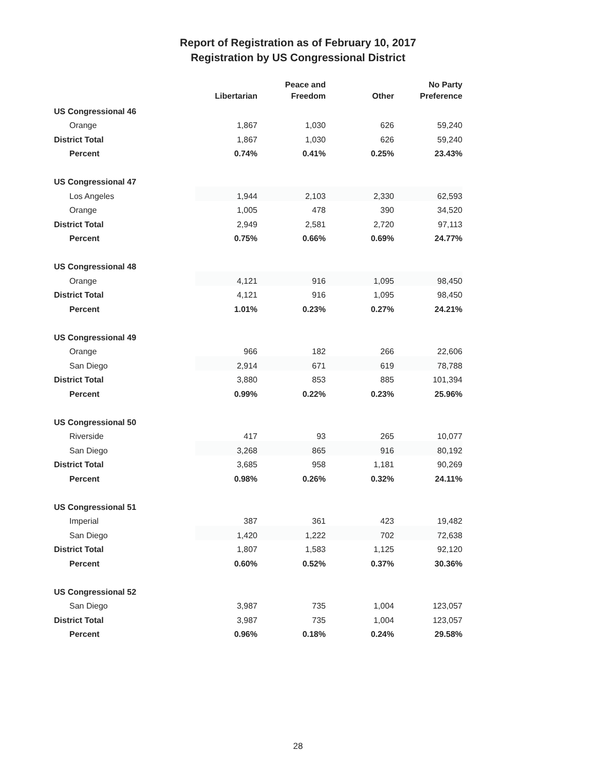Report of Registration as of February 10, 2017
Registration by US Congressional District
| | Libertarian | Peace and Freedom | Other | No Party Preference |
| --- | --- | --- | --- | --- |
| US Congressional 46 | | | | |
| Orange | 1,867 | 1,030 | 626 | 59,240 |
| District Total | 1,867 | 1,030 | 626 | 59,240 |
| Percent | 0.74% | 0.41% | 0.25% | 23.43% |
| US Congressional 47 | | | | |
| Los Angeles | 1,944 | 2,103 | 2,330 | 62,593 |
| Orange | 1,005 | 478 | 390 | 34,520 |
| District Total | 2,949 | 2,581 | 2,720 | 97,113 |
| Percent | 0.75% | 0.66% | 0.69% | 24.77% |
| US Congressional 48 | | | | |
| Orange | 4,121 | 916 | 1,095 | 98,450 |
| District Total | 4,121 | 916 | 1,095 | 98,450 |
| Percent | 1.01% | 0.23% | 0.27% | 24.21% |
| US Congressional 49 | | | | |
| Orange | 966 | 182 | 266 | 22,606 |
| San Diego | 2,914 | 671 | 619 | 78,788 |
| District Total | 3,880 | 853 | 885 | 101,394 |
| Percent | 0.99% | 0.22% | 0.23% | 25.96% |
| US Congressional 50 | | | | |
| Riverside | 417 | 93 | 265 | 10,077 |
| San Diego | 3,268 | 865 | 916 | 80,192 |
| District Total | 3,685 | 958 | 1,181 | 90,269 |
| Percent | 0.98% | 0.26% | 0.32% | 24.11% |
| US Congressional 51 | | | | |
| Imperial | 387 | 361 | 423 | 19,482 |
| San Diego | 1,420 | 1,222 | 702 | 72,638 |
| District Total | 1,807 | 1,583 | 1,125 | 92,120 |
| Percent | 0.60% | 0.52% | 0.37% | 30.36% |
| US Congressional 52 | | | | |
| San Diego | 3,987 | 735 | 1,004 | 123,057 |
| District Total | 3,987 | 735 | 1,004 | 123,057 |
| Percent | 0.96% | 0.18% | 0.24% | 29.58% |
28